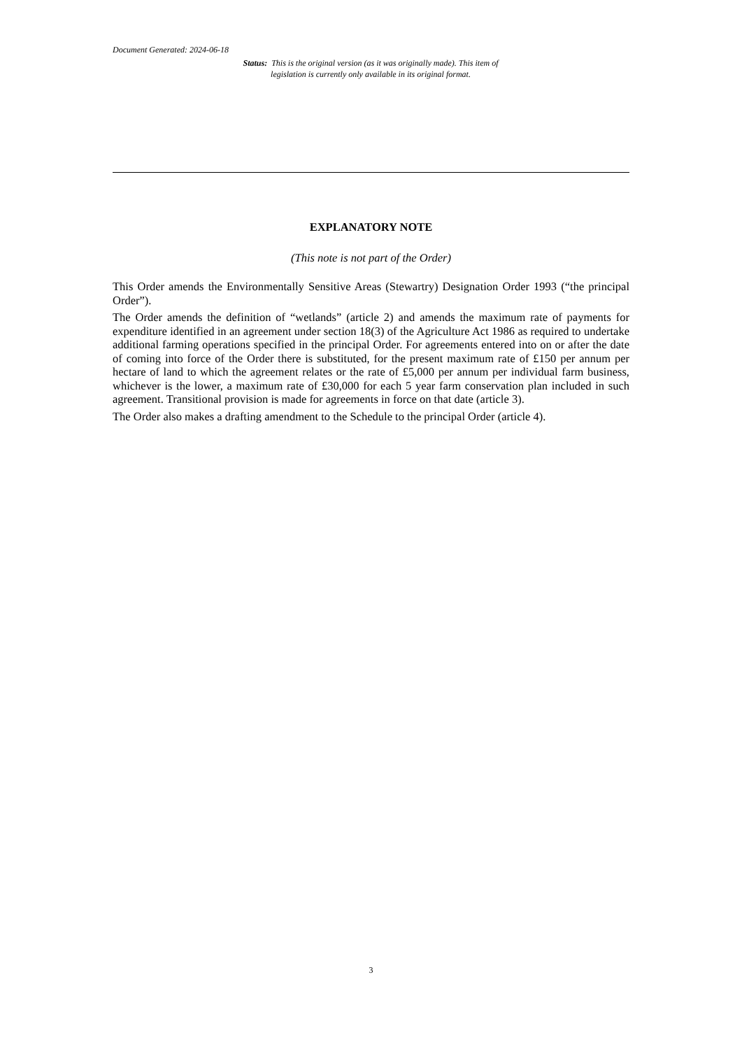Document Generated: 2024-06-18
Status: This is the original version (as it was originally made). This item of legislation is currently only available in its original format.
EXPLANATORY NOTE
(This note is not part of the Order)
This Order amends the Environmentally Sensitive Areas (Stewartry) Designation Order 1993 (“the principal Order”).
The Order amends the definition of “wetlands” (article 2) and amends the maximum rate of payments for expenditure identified in an agreement under section 18(3) of the Agriculture Act 1986 as required to undertake additional farming operations specified in the principal Order. For agreements entered into on or after the date of coming into force of the Order there is substituted, for the present maximum rate of £150 per annum per hectare of land to which the agreement relates or the rate of £5,000 per annum per individual farm business, whichever is the lower, a maximum rate of £30,000 for each 5 year farm conservation plan included in such agreement. Transitional provision is made for agreements in force on that date (article 3).
The Order also makes a drafting amendment to the Schedule to the principal Order (article 4).
3